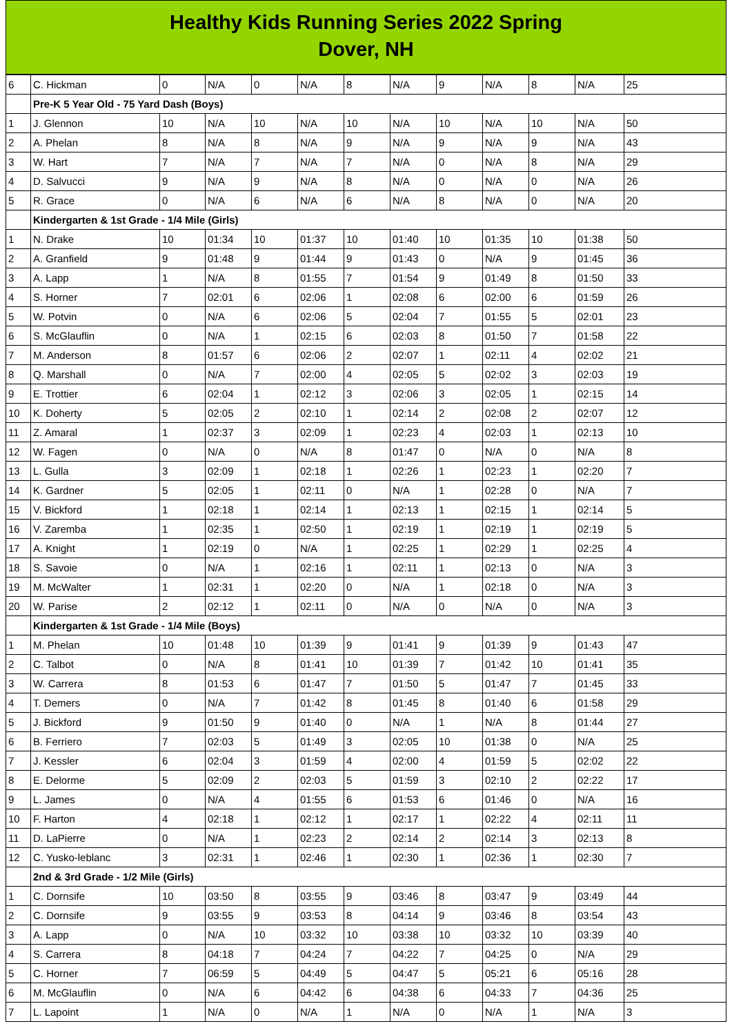Healthy Kids Running Series 2022 Spring
Dover, NH
| 6 | C. Hickman | 0 | N/A | 0 | N/A | 8 | N/A | 9 | N/A | 8 | N/A | 25 |
| | Pre-K 5 Year Old - 75 Yard Dash (Boys) | | | | | | | | | | | |
| 1 | J. Glennon | 10 | N/A | 10 | N/A | 10 | N/A | 10 | N/A | 10 | N/A | 50 |
| 2 | A. Phelan | 8 | N/A | 8 | N/A | 9 | N/A | 9 | N/A | 9 | N/A | 43 |
| 3 | W. Hart | 7 | N/A | 7 | N/A | 7 | N/A | 0 | N/A | 8 | N/A | 29 |
| 4 | D. Salvucci | 9 | N/A | 9 | N/A | 8 | N/A | 0 | N/A | 0 | N/A | 26 |
| 5 | R. Grace | 0 | N/A | 6 | N/A | 6 | N/A | 8 | N/A | 0 | N/A | 20 |
| | Kindergarten & 1st Grade - 1/4 Mile (Girls) | | | | | | | | | | | |
| 1 | N. Drake | 10 | 01:34 | 10 | 01:37 | 10 | 01:40 | 10 | 01:35 | 10 | 01:38 | 50 |
| 2 | A. Granfield | 9 | 01:48 | 9 | 01:44 | 9 | 01:43 | 0 | N/A | 9 | 01:45 | 36 |
| 3 | A. Lapp | 1 | N/A | 8 | 01:55 | 7 | 01:54 | 9 | 01:49 | 8 | 01:50 | 33 |
| 4 | S. Horner | 7 | 02:01 | 6 | 02:06 | 1 | 02:08 | 6 | 02:00 | 6 | 01:59 | 26 |
| 5 | W. Potvin | 0 | N/A | 6 | 02:06 | 5 | 02:04 | 7 | 01:55 | 5 | 02:01 | 23 |
| 6 | S. McGlauflin | 0 | N/A | 1 | 02:15 | 6 | 02:03 | 8 | 01:50 | 7 | 01:58 | 22 |
| 7 | M. Anderson | 8 | 01:57 | 6 | 02:06 | 2 | 02:07 | 1 | 02:11 | 4 | 02:02 | 21 |
| 8 | Q. Marshall | 0 | N/A | 7 | 02:00 | 4 | 02:05 | 5 | 02:02 | 3 | 02:03 | 19 |
| 9 | E. Trottier | 6 | 02:04 | 1 | 02:12 | 3 | 02:06 | 3 | 02:05 | 1 | 02:15 | 14 |
| 10 | K. Doherty | 5 | 02:05 | 2 | 02:10 | 1 | 02:14 | 2 | 02:08 | 2 | 02:07 | 12 |
| 11 | Z. Amaral | 1 | 02:37 | 3 | 02:09 | 1 | 02:23 | 4 | 02:03 | 1 | 02:13 | 10 |
| 12 | W. Fagen | 0 | N/A | 0 | N/A | 8 | 01:47 | 0 | N/A | 0 | N/A | 8 |
| 13 | L. Gulla | 3 | 02:09 | 1 | 02:18 | 1 | 02:26 | 1 | 02:23 | 1 | 02:20 | 7 |
| 14 | K. Gardner | 5 | 02:05 | 1 | 02:11 | 0 | N/A | 1 | 02:28 | 0 | N/A | 7 |
| 15 | V. Bickford | 1 | 02:18 | 1 | 02:14 | 1 | 02:13 | 1 | 02:15 | 1 | 02:14 | 5 |
| 16 | V. Zaremba | 1 | 02:35 | 1 | 02:50 | 1 | 02:19 | 1 | 02:19 | 1 | 02:19 | 5 |
| 17 | A. Knight | 1 | 02:19 | 0 | N/A | 1 | 02:25 | 1 | 02:29 | 1 | 02:25 | 4 |
| 18 | S. Savoie | 0 | N/A | 1 | 02:16 | 1 | 02:11 | 1 | 02:13 | 0 | N/A | 3 |
| 19 | M. McWalter | 1 | 02:31 | 1 | 02:20 | 0 | N/A | 1 | 02:18 | 0 | N/A | 3 |
| 20 | W. Parise | 2 | 02:12 | 1 | 02:11 | 0 | N/A | 0 | N/A | 0 | N/A | 3 |
| | Kindergarten & 1st Grade - 1/4 Mile (Boys) | | | | | | | | | | | |
| 1 | M. Phelan | 10 | 01:48 | 10 | 01:39 | 9 | 01:41 | 9 | 01:39 | 9 | 01:43 | 47 |
| 2 | C. Talbot | 0 | N/A | 8 | 01:41 | 10 | 01:39 | 7 | 01:42 | 10 | 01:41 | 35 |
| 3 | W. Carrera | 8 | 01:53 | 6 | 01:47 | 7 | 01:50 | 5 | 01:47 | 7 | 01:45 | 33 |
| 4 | T. Demers | 0 | N/A | 7 | 01:42 | 8 | 01:45 | 8 | 01:40 | 6 | 01:58 | 29 |
| 5 | J. Bickford | 9 | 01:50 | 9 | 01:40 | 0 | N/A | 1 | N/A | 8 | 01:44 | 27 |
| 6 | B. Ferriero | 7 | 02:03 | 5 | 01:49 | 3 | 02:05 | 10 | 01:38 | 0 | N/A | 25 |
| 7 | J. Kessler | 6 | 02:04 | 3 | 01:59 | 4 | 02:00 | 4 | 01:59 | 5 | 02:02 | 22 |
| 8 | E. Delorme | 5 | 02:09 | 2 | 02:03 | 5 | 01:59 | 3 | 02:10 | 2 | 02:22 | 17 |
| 9 | L. James | 0 | N/A | 4 | 01:55 | 6 | 01:53 | 6 | 01:46 | 0 | N/A | 16 |
| 10 | F. Harton | 4 | 02:18 | 1 | 02:12 | 1 | 02:17 | 1 | 02:22 | 4 | 02:11 | 11 |
| 11 | D. LaPierre | 0 | N/A | 1 | 02:23 | 2 | 02:14 | 2 | 02:14 | 3 | 02:13 | 8 |
| 12 | C. Yusko-leblanc | 3 | 02:31 | 1 | 02:46 | 1 | 02:30 | 1 | 02:36 | 1 | 02:30 | 7 |
| | 2nd & 3rd Grade - 1/2 Mile (Girls) | | | | | | | | | | | |
| 1 | C. Dornsife | 10 | 03:50 | 8 | 03:55 | 9 | 03:46 | 8 | 03:47 | 9 | 03:49 | 44 |
| 2 | C. Dornsife | 9 | 03:55 | 9 | 03:53 | 8 | 04:14 | 9 | 03:46 | 8 | 03:54 | 43 |
| 3 | A. Lapp | 0 | N/A | 10 | 03:32 | 10 | 03:38 | 10 | 03:32 | 10 | 03:39 | 40 |
| 4 | S. Carrera | 8 | 04:18 | 7 | 04:24 | 7 | 04:22 | 7 | 04:25 | 0 | N/A | 29 |
| 5 | C. Horner | 7 | 06:59 | 5 | 04:49 | 5 | 04:47 | 5 | 05:21 | 6 | 05:16 | 28 |
| 6 | M. McGlauflin | 0 | N/A | 6 | 04:42 | 6 | 04:38 | 6 | 04:33 | 7 | 04:36 | 25 |
| 7 | L. Lapoint | 1 | N/A | 0 | N/A | 1 | N/A | 0 | N/A | 1 | N/A | 3 |